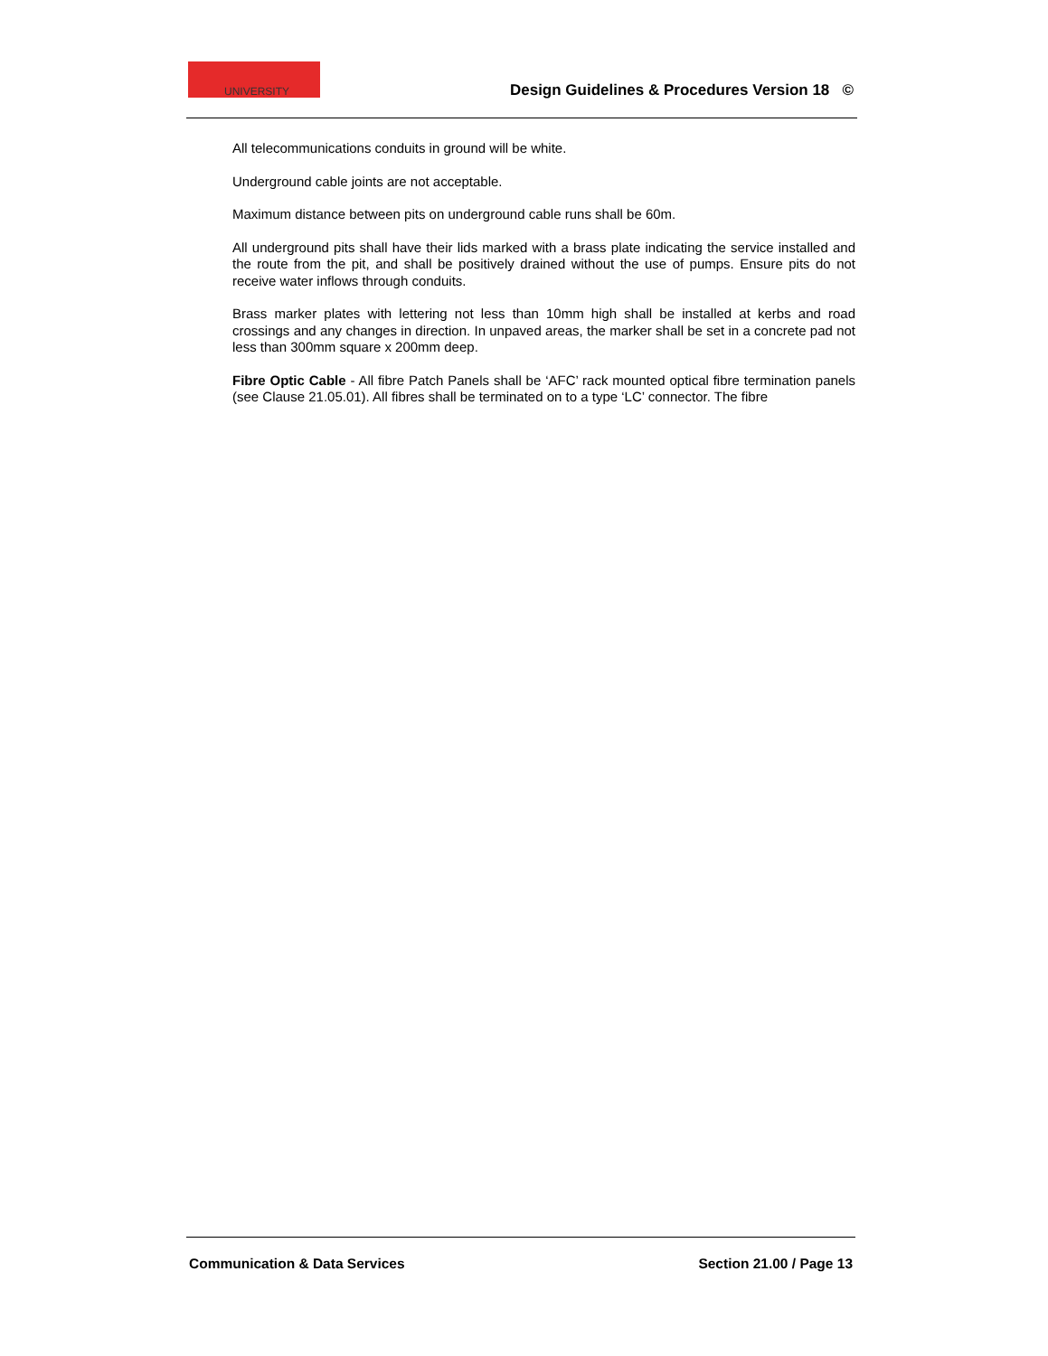UNIVERSITY
Design Guidelines & Procedures Version 18 ©
All telecommunications conduits in ground will be white.
Underground cable joints are not acceptable.
Maximum distance between pits on underground cable runs shall be 60m.
All underground pits shall have their lids marked with a brass plate indicating the service installed and the route from the pit, and shall be positively drained without the use of pumps. Ensure pits do not receive water inflows through conduits.
Brass marker plates with lettering not less than 10mm high shall be installed at kerbs and road crossings and any changes in direction. In unpaved areas, the marker shall be set in a concrete pad not less than 300mm square x 200mm deep.
Fibre Optic Cable - All fibre Patch Panels shall be ‘AFC’ rack mounted optical fibre termination panels (see Clause 21.05.01). All fibres shall be terminated on to a type ‘LC’ connector. The fibre
Communication & Data Services Section 21.00 / Page 13